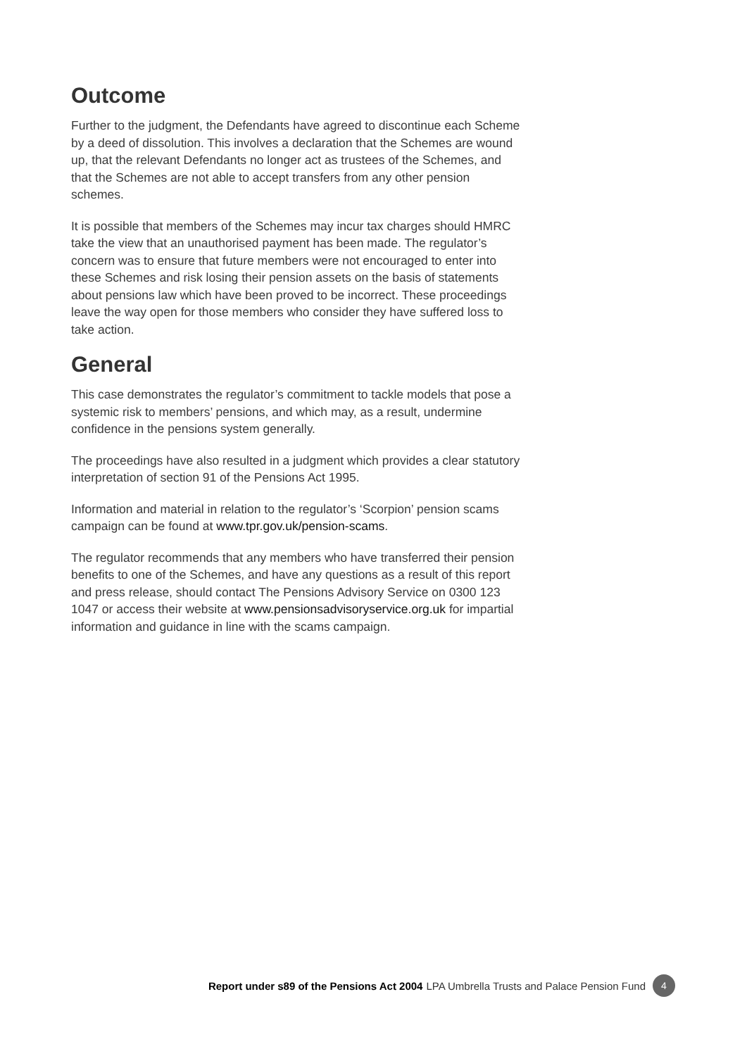Outcome
Further to the judgment, the Defendants have agreed to discontinue each Scheme by a deed of dissolution. This involves a declaration that the Schemes are wound up, that the relevant Defendants no longer act as trustees of the Schemes, and that the Schemes are not able to accept transfers from any other pension schemes.
It is possible that members of the Schemes may incur tax charges should HMRC take the view that an unauthorised payment has been made. The regulator’s concern was to ensure that future members were not encouraged to enter into these Schemes and risk losing their pension assets on the basis of statements about pensions law which have been proved to be incorrect. These proceedings leave the way open for those members who consider they have suffered loss to take action.
General
This case demonstrates the regulator’s commitment to tackle models that pose a systemic risk to members’ pensions, and which may, as a result, undermine confidence in the pensions system generally.
The proceedings have also resulted in a judgment which provides a clear statutory interpretation of section 91 of the Pensions Act 1995.
Information and material in relation to the regulator’s ‘Scorpion’ pension scams campaign can be found at www.tpr.gov.uk/pension-scams.
The regulator recommends that any members who have transferred their pension benefits to one of the Schemes, and have any questions as a result of this report and press release, should contact The Pensions Advisory Service on 0300 123 1047 or access their website at www.pensionsadvisoryservice.org.uk for impartial information and guidance in line with the scams campaign.
Report under s89 of the Pensions Act 2004 LPA Umbrella Trusts and Palace Pension Fund 4